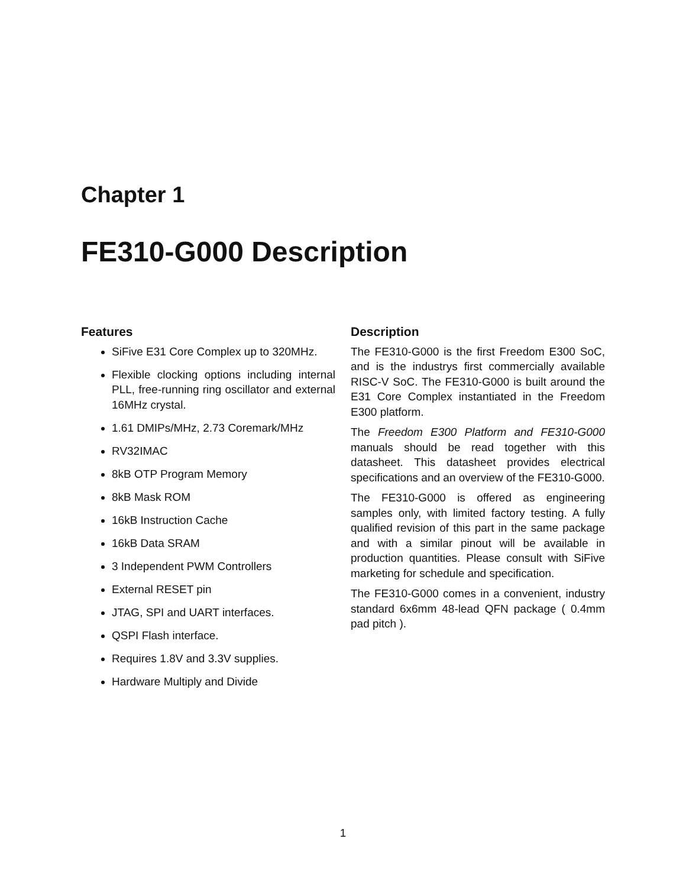Chapter 1
FE310-G000 Description
Features
SiFive E31 Core Complex up to 320MHz.
Flexible clocking options including internal PLL, free-running ring oscillator and external 16MHz crystal.
1.61 DMIPs/MHz, 2.73 Coremark/MHz
RV32IMAC
8kB OTP Program Memory
8kB Mask ROM
16kB Instruction Cache
16kB Data SRAM
3 Independent PWM Controllers
External RESET pin
JTAG, SPI and UART interfaces.
QSPI Flash interface.
Requires 1.8V and 3.3V supplies.
Hardware Multiply and Divide
Description
The FE310-G000 is the first Freedom E300 SoC, and is the industrys first commercially available RISC-V SoC. The FE310-G000 is built around the E31 Core Complex instantiated in the Freedom E300 platform.
The Freedom E300 Platform and FE310-G000 manuals should be read together with this datasheet. This datasheet provides electrical specifications and an overview of the FE310-G000.
The FE310-G000 is offered as engineering samples only, with limited factory testing. A fully qualified revision of this part in the same package and with a similar pinout will be available in production quantities. Please consult with SiFive marketing for schedule and specification.
The FE310-G000 comes in a convenient, industry standard 6x6mm 48-lead QFN package ( 0.4mm pad pitch ).
1